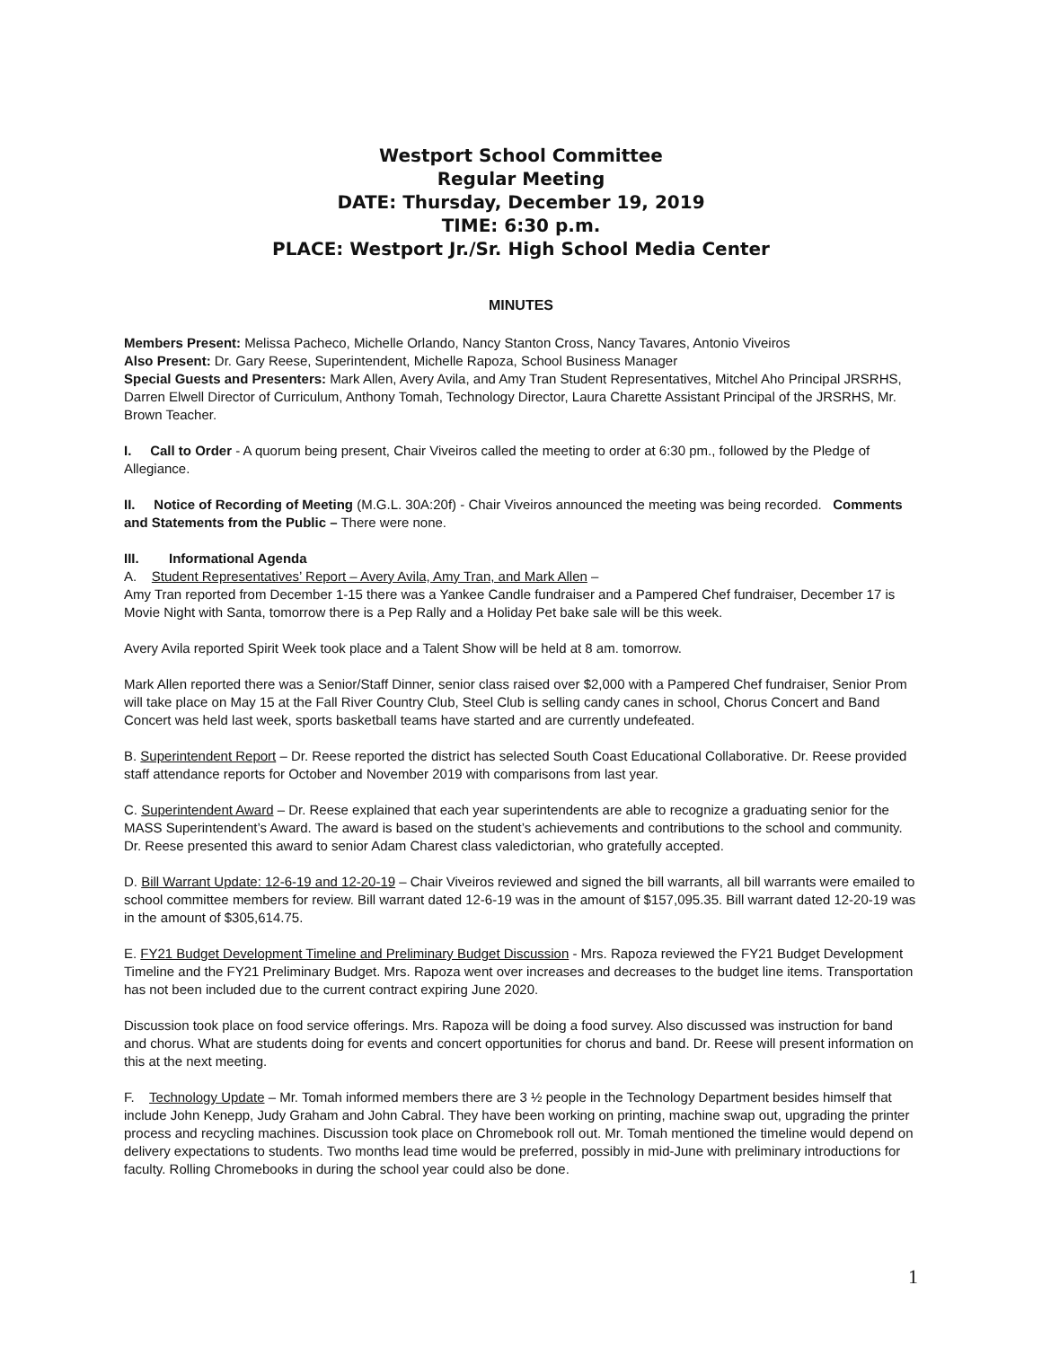Westport School Committee
Regular Meeting
DATE: Thursday, December 19, 2019
TIME: 6:30 p.m.
PLACE: Westport Jr./Sr. High School Media Center
MINUTES
Members Present: Melissa Pacheco, Michelle Orlando, Nancy Stanton Cross, Nancy Tavares, Antonio Viveiros
Also Present: Dr. Gary Reese, Superintendent, Michelle Rapoza, School Business Manager
Special Guests and Presenters: Mark Allen, Avery Avila, and Amy Tran Student Representatives, Mitchel Aho Principal JRSRHS, Darren Elwell Director of Curriculum, Anthony Tomah, Technology Director, Laura Charette Assistant Principal of the JRSRHS, Mr. Brown Teacher.
I. Call to Order - A quorum being present, Chair Viveiros called the meeting to order at 6:30 pm., followed by the Pledge of Allegiance.
II. Notice of Recording of Meeting (M.G.L. 30A:20f) - Chair Viveiros announced the meeting was being recorded. Comments and Statements from the Public – There were none.
III. Informational Agenda
A. Student Representatives’ Report – Avery Avila, Amy Tran, and Mark Allen –
Amy Tran reported from December 1-15 there was a Yankee Candle fundraiser and a Pampered Chef fundraiser, December 17 is Movie Night with Santa, tomorrow there is a Pep Rally and a Holiday Pet bake sale will be this week.
Avery Avila reported Spirit Week took place and a Talent Show will be held at 8 am. tomorrow.
Mark Allen reported there was a Senior/Staff Dinner, senior class raised over $2,000 with a Pampered Chef fundraiser, Senior Prom will take place on May 15 at the Fall River Country Club, Steel Club is selling candy canes in school, Chorus Concert and Band Concert was held last week, sports basketball teams have started and are currently undefeated.
B. Superintendent Report – Dr. Reese reported the district has selected South Coast Educational Collaborative. Dr. Reese provided staff attendance reports for October and November 2019 with comparisons from last year.
C. Superintendent Award – Dr. Reese explained that each year superintendents are able to recognize a graduating senior for the MASS Superintendent’s Award. The award is based on the student’s achievements and contributions to the school and community. Dr. Reese presented this award to senior Adam Charest class valedictorian, who gratefully accepted.
D. Bill Warrant Update: 12-6-19 and 12-20-19 – Chair Viveiros reviewed and signed the bill warrants, all bill warrants were emailed to school committee members for review. Bill warrant dated 12-6-19 was in the amount of $157,095.35. Bill warrant dated 12-20-19 was in the amount of $305,614.75.
E. FY21 Budget Development Timeline and Preliminary Budget Discussion - Mrs. Rapoza reviewed the FY21 Budget Development Timeline and the FY21 Preliminary Budget. Mrs. Rapoza went over increases and decreases to the budget line items. Transportation has not been included due to the current contract expiring June 2020.
Discussion took place on food service offerings. Mrs. Rapoza will be doing a food survey. Also discussed was instruction for band and chorus. What are students doing for events and concert opportunities for chorus and band. Dr. Reese will present information on this at the next meeting.
F. Technology Update – Mr. Tomah informed members there are 3 ½ people in the Technology Department besides himself that include John Kenepp, Judy Graham and John Cabral. They have been working on printing, machine swap out, upgrading the printer process and recycling machines. Discussion took place on Chromebook roll out. Mr. Tomah mentioned the timeline would depend on delivery expectations to students. Two months lead time would be preferred, possibly in mid-June with preliminary introductions for faculty. Rolling Chromebooks in during the school year could also be done.
1